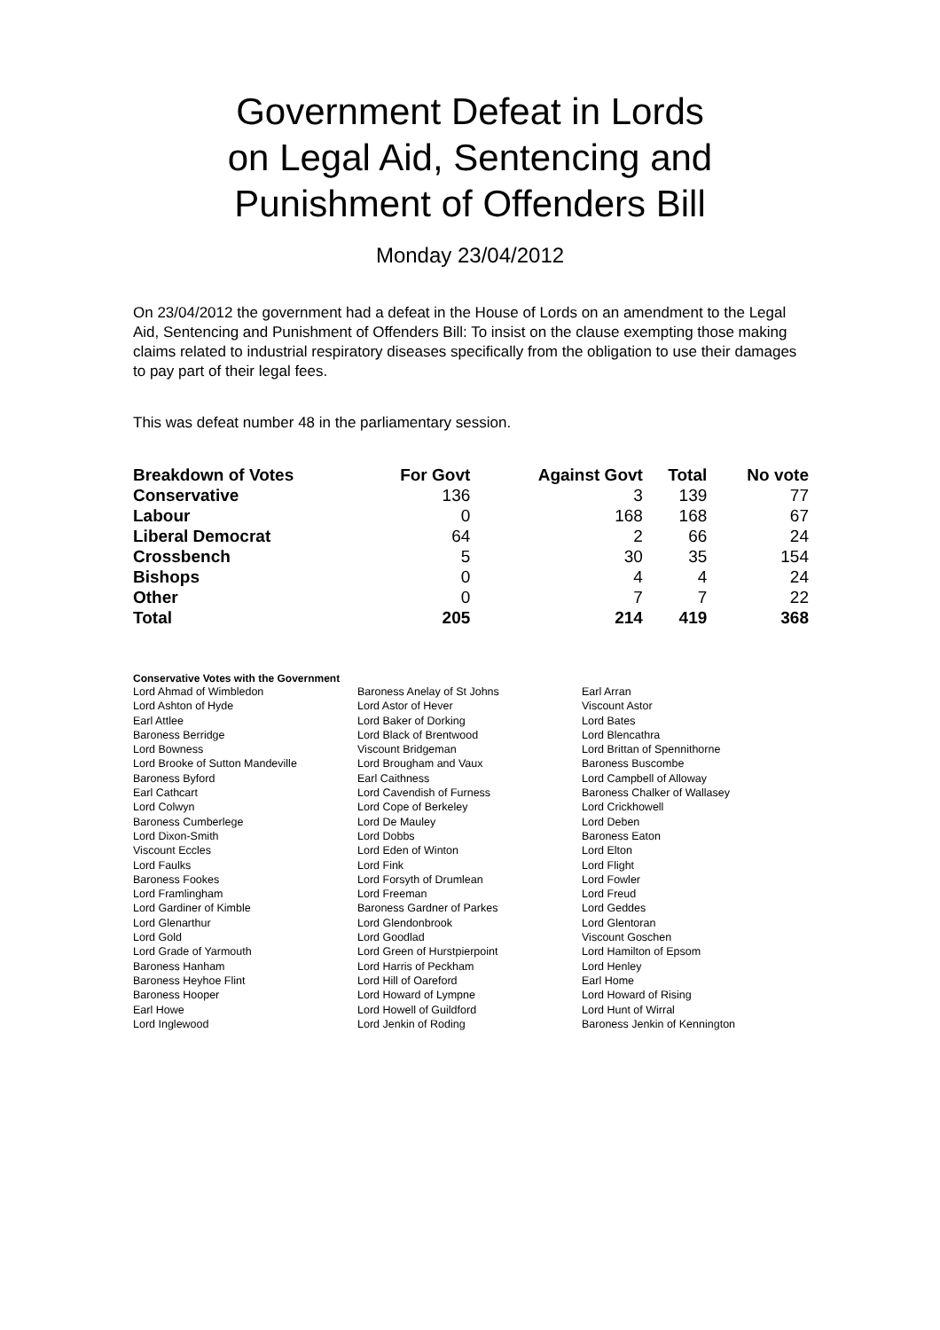Government Defeat in Lords
on Legal Aid, Sentencing and
Punishment of Offenders Bill
Monday 23/04/2012
On 23/04/2012 the government had a defeat in the House of Lords on an amendment to the Legal Aid, Sentencing and Punishment of Offenders Bill: To insist on the clause exempting those making claims related to industrial respiratory diseases specifically from the obligation to use their damages to pay part of their legal fees.
This was defeat number 48 in the parliamentary session.
| Breakdown of Votes | For Govt | Against Govt | Total | No vote |
| --- | --- | --- | --- | --- |
| Conservative | 136 | 3 | 139 | 77 |
| Labour | 0 | 168 | 168 | 67 |
| Liberal Democrat | 64 | 2 | 66 | 24 |
| Crossbench | 5 | 30 | 35 | 154 |
| Bishops | 0 | 4 | 4 | 24 |
| Other | 0 | 7 | 7 | 22 |
| Total | 205 | 214 | 419 | 368 |
Conservative Votes with the Government
| Lord Ahmad of Wimbledon | Baroness Anelay of St Johns | Earl Arran |
| Lord Ashton of Hyde | Lord Astor of Hever | Viscount Astor |
| Earl Attlee | Lord Baker of Dorking | Lord Bates |
| Baroness Berridge | Lord Black of Brentwood | Lord Blencathra |
| Lord Bowness | Viscount Bridgeman | Lord Brittan of Spennithorne |
| Lord Brooke of Sutton Mandeville | Lord Brougham and Vaux | Baroness Buscombe |
| Baroness Byford | Earl Caithness | Lord Campbell of Alloway |
| Earl Cathcart | Lord Cavendish of Furness | Baroness Chalker of Wallasey |
| Lord Colwyn | Lord Cope of Berkeley | Lord Crickhowell |
| Baroness Cumberlege | Lord De Mauley | Lord Deben |
| Lord Dixon-Smith | Lord Dobbs | Baroness Eaton |
| Viscount Eccles | Lord Eden of Winton | Lord Elton |
| Lord Faulks | Lord Fink | Lord Flight |
| Baroness Fookes | Lord Forsyth of Drumlean | Lord Fowler |
| Lord Framlingham | Lord Freeman | Lord Freud |
| Lord Gardiner of Kimble | Baroness Gardner of Parkes | Lord Geddes |
| Lord Glenarthur | Lord Glendonbrook | Lord Glentoran |
| Lord Gold | Lord Goodlad | Viscount Goschen |
| Lord Grade of Yarmouth | Lord Green of Hurstpierpoint | Lord Hamilton of Epsom |
| Baroness Hanham | Lord Harris of Peckham | Lord Henley |
| Baroness Heyhoe Flint | Lord Hill of Oareford | Earl Home |
| Baroness Hooper | Lord Howard of Lympne | Lord Howard of Rising |
| Earl Howe | Lord Howell of Guildford | Lord Hunt of Wirral |
| Lord Inglewood | Lord Jenkin of Roding | Baroness Jenkin of Kennington |